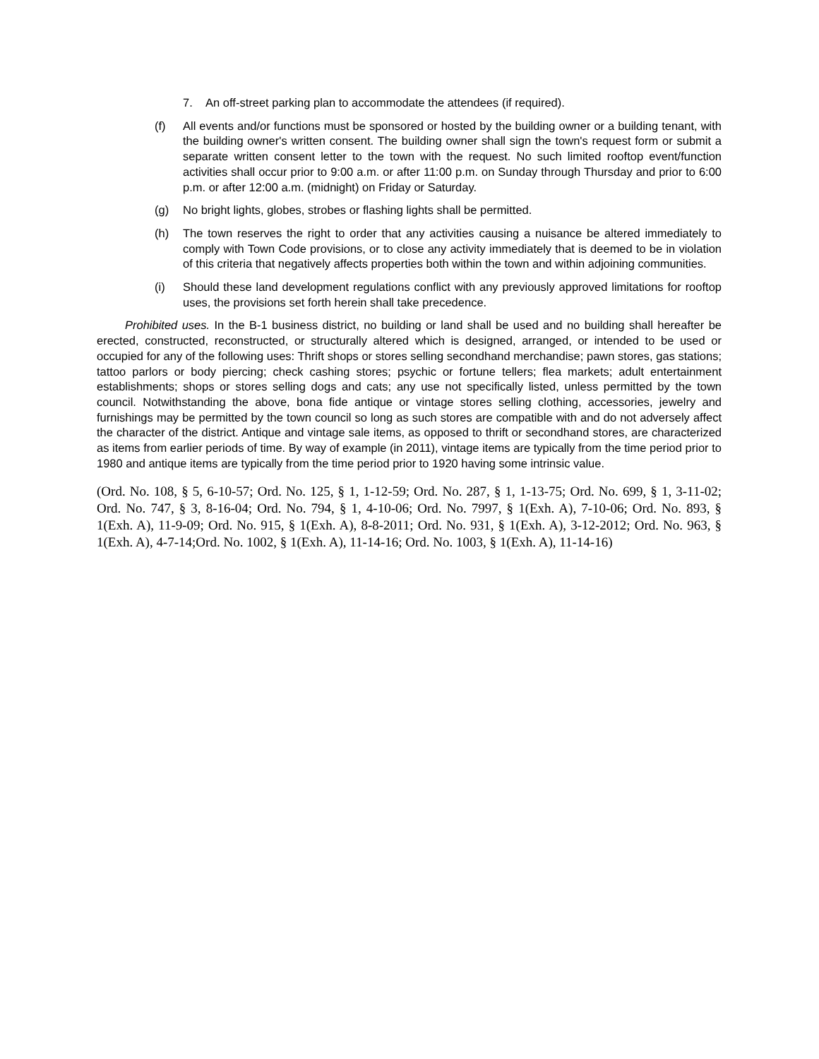7. An off-street parking plan to accommodate the attendees (if required).
(f) All events and/or functions must be sponsored or hosted by the building owner or a building tenant, with the building owner's written consent. The building owner shall sign the town's request form or submit a separate written consent letter to the town with the request. No such limited rooftop event/function activities shall occur prior to 9:00 a.m. or after 11:00 p.m. on Sunday through Thursday and prior to 6:00 p.m. or after 12:00 a.m. (midnight) on Friday or Saturday.
(g) No bright lights, globes, strobes or flashing lights shall be permitted.
(h) The town reserves the right to order that any activities causing a nuisance be altered immediately to comply with Town Code provisions, or to close any activity immediately that is deemed to be in violation of this criteria that negatively affects properties both within the town and within adjoining communities.
(i) Should these land development regulations conflict with any previously approved limitations for rooftop uses, the provisions set forth herein shall take precedence.
Prohibited uses. In the B-1 business district, no building or land shall be used and no building shall hereafter be erected, constructed, reconstructed, or structurally altered which is designed, arranged, or intended to be used or occupied for any of the following uses: Thrift shops or stores selling secondhand merchandise; pawn stores, gas stations; tattoo parlors or body piercing; check cashing stores; psychic or fortune tellers; flea markets; adult entertainment establishments; shops or stores selling dogs and cats; any use not specifically listed, unless permitted by the town council. Notwithstanding the above, bona fide antique or vintage stores selling clothing, accessories, jewelry and furnishings may be permitted by the town council so long as such stores are compatible with and do not adversely affect the character of the district. Antique and vintage sale items, as opposed to thrift or secondhand stores, are characterized as items from earlier periods of time. By way of example (in 2011), vintage items are typically from the time period prior to 1980 and antique items are typically from the time period prior to 1920 having some intrinsic value.
(Ord. No. 108, § 5, 6-10-57; Ord. No. 125, § 1, 1-12-59; Ord. No. 287, § 1, 1-13-75; Ord. No. 699, § 1, 3-11-02; Ord. No. 747, § 3, 8-16-04; Ord. No. 794, § 1, 4-10-06; Ord. No. 7997, § 1(Exh. A), 7-10-06; Ord. No. 893, § 1(Exh. A), 11-9-09; Ord. No. 915, § 1(Exh. A), 8-8-2011; Ord. No. 931, § 1(Exh. A), 3-12-2012; Ord. No. 963, § 1(Exh. A), 4-7-14;Ord. No. 1002, § 1(Exh. A), 11-14-16; Ord. No. 1003, § 1(Exh. A), 11-14-16)